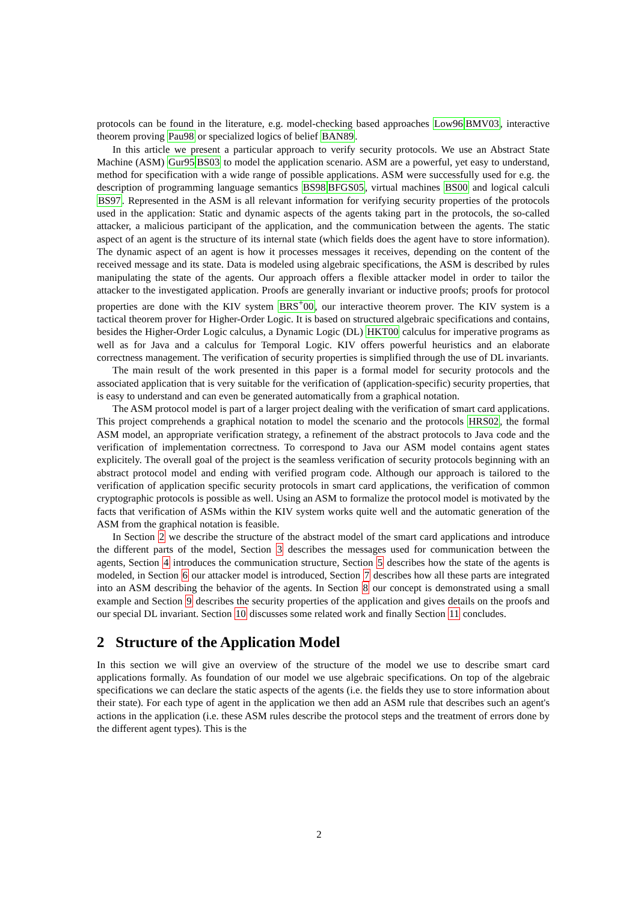protocols can be found in the literature, e.g. model-checking based approaches Low96 BMV03, interactive theorem proving Pau98 or specialized logics of belief BAN89.
In this article we present a particular approach to verify security protocols. We use an Abstract State Machine (ASM) Gur95 BS03 to model the application scenario. ASM are a powerful, yet easy to understand, method for specification with a wide range of possible applications. ASM were successfully used for e.g. the description of programming language semantics BS98 BFGS05, virtual machines BS00 and logical calculi BS97. Represented in the ASM is all relevant information for verifying security properties of the protocols used in the application: Static and dynamic aspects of the agents taking part in the protocols, the so-called attacker, a malicious participant of the application, and the communication between the agents. The static aspect of an agent is the structure of its internal state (which fields does the agent have to store information). The dynamic aspect of an agent is how it processes messages it receives, depending on the content of the received message and its state. Data is modeled using algebraic specifications, the ASM is described by rules manipulating the state of the agents. Our approach offers a flexible attacker model in order to tailor the attacker to the investigated application. Proofs are generally invariant or inductive proofs; proofs for protocol properties are done with the KIV system BRS<sup>+</sup>00, our interactive theorem prover. The KIV system is a tactical theorem prover for Higher-Order Logic. It is based on structured algebraic specifications and contains, besides the Higher-Order Logic calculus, a Dynamic Logic (DL) HKT00 calculus for imperative programs as well as for Java and a calculus for Temporal Logic. KIV offers powerful heuristics and an elaborate correctness management. The verification of security properties is simplified through the use of DL invariants.
The main result of the work presented in this paper is a formal model for security protocols and the associated application that is very suitable for the verification of (application-specific) security properties, that is easy to understand and can even be generated automatically from a graphical notation.
The ASM protocol model is part of a larger project dealing with the verification of smart card applications. This project comprehends a graphical notation to model the scenario and the protocols HRS02, the formal ASM model, an appropriate verification strategy, a refinement of the abstract protocols to Java code and the verification of implementation correctness. To correspond to Java our ASM model contains agent states explicitely. The overall goal of the project is the seamless verification of security protocols beginning with an abstract protocol model and ending with verified program code. Although our approach is tailored to the verification of application specific security protocols in smart card applications, the verification of common cryptographic protocols is possible as well. Using an ASM to formalize the protocol model is motivated by the facts that verification of ASMs within the KIV system works quite well and the automatic generation of the ASM from the graphical notation is feasible.
In Section 2 we describe the structure of the abstract model of the smart card applications and introduce the different parts of the model, Section 3 describes the messages used for communication between the agents, Section 4 introduces the communication structure, Section 5 describes how the state of the agents is modeled, in Section 6 our attacker model is introduced, Section 7 describes how all these parts are integrated into an ASM describing the behavior of the agents. In Section 8 our concept is demonstrated using a small example and Section 9 describes the security properties of the application and gives details on the proofs and our special DL invariant. Section 10 discusses some related work and finally Section 11 concludes.
2 Structure of the Application Model
In this section we will give an overview of the structure of the model we use to describe smart card applications formally. As foundation of our model we use algebraic specifications. On top of the algebraic specifications we can declare the static aspects of the agents (i.e. the fields they use to store information about their state). For each type of agent in the application we then add an ASM rule that describes such an agent's actions in the application (i.e. these ASM rules describe the protocol steps and the treatment of errors done by the different agent types). This is the
2